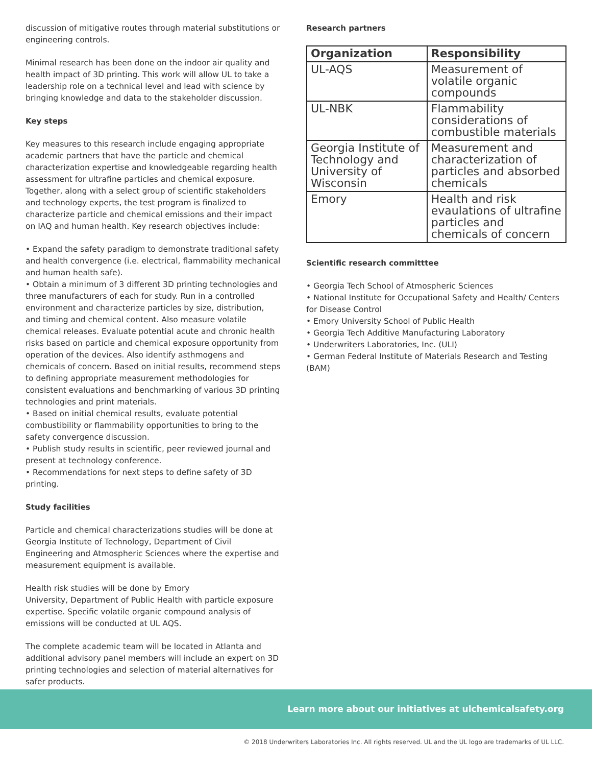discussion of mitigative routes through material substitutions or engineering controls.
Minimal research has been done on the indoor air quality and health impact of 3D printing. This work will allow UL to take a leadership role on a technical level and lead with science by bringing knowledge and data to the stakeholder discussion.
Key steps
Key measures to this research include engaging appropriate academic partners that have the particle and chemical characterization expertise and knowledgeable regarding health assessment for ultrafine particles and chemical exposure. Together, along with a select group of scientific stakeholders and technology experts, the test program is finalized to characterize particle and chemical emissions and their impact on IAQ and human health. Key research objectives include:
• Expand the safety paradigm to demonstrate traditional safety and health convergence (i.e. electrical, flammability mechanical and human health safe).
• Obtain a minimum of 3 different 3D printing technologies and three manufacturers of each for study. Run in a controlled environment and characterize particles by size, distribution, and timing and chemical content. Also measure volatile chemical releases. Evaluate potential acute and chronic health risks based on particle and chemical exposure opportunity from operation of the devices. Also identify asthmogens and chemicals of concern. Based on initial results, recommend steps to defining appropriate measurement methodologies for consistent evaluations and benchmarking of various 3D printing technologies and print materials.
• Based on initial chemical results, evaluate potential combustibility or flammability opportunities to bring to the safety convergence discussion.
• Publish study results in scientific, peer reviewed journal and present at technology conference.
• Recommendations for next steps to define safety of 3D printing.
Study facilities
Particle and chemical characterizations studies will be done at Georgia Institute of Technology, Department of Civil Engineering and Atmospheric Sciences where the expertise and measurement equipment is available.
Health risk studies will be done by Emory
University, Department of Public Health with particle exposure expertise. Specific volatile organic compound analysis of emissions will be conducted at UL AQS.
The complete academic team will be located in Atlanta and additional advisory panel members will include an expert on 3D printing technologies and selection of material alternatives for safer products.
Research partners
| Organization | Responsibility |
| --- | --- |
| UL-AQS | Measurement of volatile organic compounds |
| UL-NBK | Flammability considerations of combustible materials |
| Georgia Institute of Technology and University of Wisconsin | Measurement and characterization of particles and absorbed chemicals |
| Emory | Health and risk evaulations of ultrafine particles and chemicals of concern |
Scientific research committtee
• Georgia Tech School of Atmospheric Sciences
• National Institute for Occupational Safety and Health/ Centers for Disease Control
• Emory University School of Public Health
• Georgia Tech Additive Manufacturing Laboratory
• Underwriters Laboratories, Inc. (ULI)
• German Federal Institute of Materials Research and Testing (BAM)
Learn more about our initiatives at ulchemicalsafety.org
© 2018 Underwriters Laboratories Inc. All rights reserved. UL and the UL logo are trademarks of UL LLC.